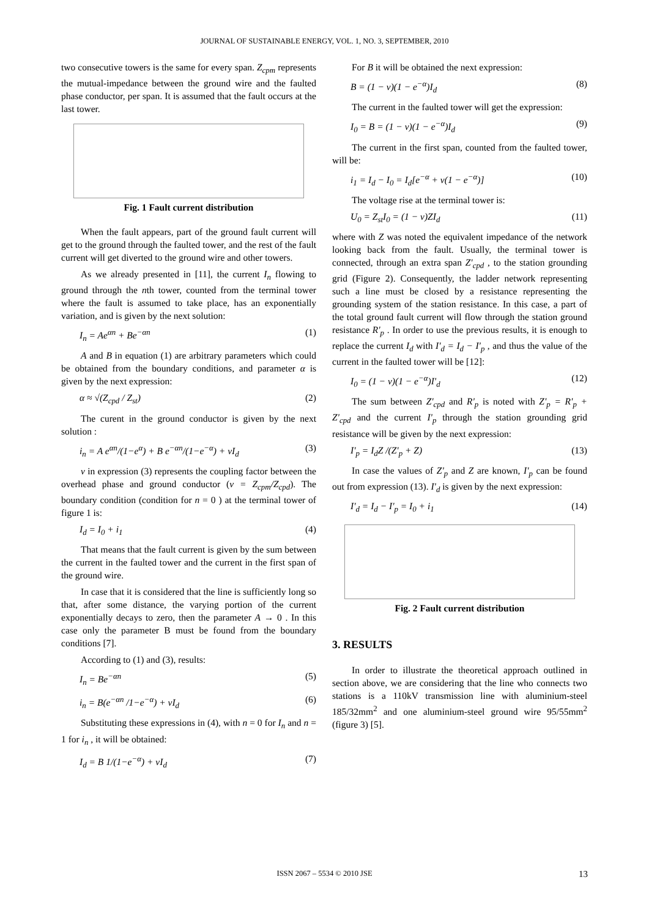JOURNAL OF SUSTAINABLE ENERGY, VOL. 1, NO. 3, SEPTEMBER, 2010
two consecutive towers is the same for every span. Z<sub>cpm</sub> represents the mutual-impedance between the ground wire and the faulted phase conductor, per span. It is assumed that the fault occurs at the last tower.
Fig. 1 Fault current distribution
When the fault appears, part of the ground fault current will get to the ground through the faulted tower, and the rest of the fault current will get diverted to the ground wire and other towers.
As we already presented in [11], the current I<sub>n</sub> flowing to ground through the nth tower, counted from the terminal tower where the fault is assumed to take place, has an exponentially variation, and is given by the next solution:
I<sub>n</sub> = Ae<sup>αn</sup> + Be<sup>−αn</sup> (1)
A and B in equation (1) are arbitrary parameters which could be obtained from the boundary conditions, and parameter α is given by the next expression:
α ≈ √(Z<sub>cpd</sub> / Z<sub>st</sub>) (2)
The curent in the ground conductor is given by the next solution :
i<sub>n</sub> = A e<sup>αn</sup>/(1−e<sup>α</sup>) + B e<sup>−αn</sup>/(1−e<sup>−α</sup>) + νI<sub>d</sub> (3)
ν in expression (3) represents the coupling factor between the overhead phase and ground conductor (ν = Z<sub>cpm</sub>/Z<sub>cpd</sub>). The boundary condition (condition for n = 0 ) at the terminal tower of figure 1 is:
I<sub>d</sub> = I<sub>0</sub> + i<sub>1</sub> (4)
That means that the fault current is given by the sum between the current in the faulted tower and the current in the first span of the ground wire.
In case that it is considered that the line is sufficiently long so that, after some distance, the varying portion of the current exponentially decays to zero, then the parameter A → 0 . In this case only the parameter B must be found from the boundary conditions [7].
According to (1) and (3), results:
I<sub>n</sub> = Be<sup>−αn</sup> (5)
i<sub>n</sub> = B(e<sup>−αn</sup> /1−e<sup>−α</sup>) + νI<sub>d</sub> (6)
Substituting these expressions in (4), with n = 0 for I<sub>n</sub> and n = 1 for i<sub>n</sub> , it will be obtained:
I<sub>d</sub> = B 1/(1−e<sup>−α</sup>) + νI<sub>d</sub> (7)
For B it will be obtained the next expression:
B = (1 − ν)(1 − e<sup>−α</sup>)I<sub>d</sub> (8)
The current in the faulted tower will get the expression:
I<sub>0</sub> = B = (1 − ν)(1 − e<sup>−α</sup>)I<sub>d</sub> (9)
The current in the first span, counted from the faulted tower, will be:
i<sub>1</sub> = I<sub>d</sub> − I<sub>0</sub> = I<sub>d</sub>[e<sup>−α</sup> + ν(1 − e<sup>−α</sup>)] (10)
The voltage rise at the terminal tower is:
U<sub>0</sub> = Z<sub>st</sub>I<sub>0</sub> = (1 − ν)ZI<sub>d</sub> (11)
where with Z was noted the equivalent impedance of the network looking back from the fault. Usually, the terminal tower is connected, through an extra span Z'<sub>cpd</sub> , to the station grounding grid (Figure 2). Consequently, the ladder network representing such a line must be closed by a resistance representing the grounding system of the station resistance. In this case, a part of the total ground fault current will flow through the station ground resistance R'<sub>p</sub> . In order to use the previous results, it is enough to replace the current I<sub>d</sub> with I'<sub>d</sub> = I<sub>d</sub> − I'<sub>p</sub> , and thus the value of the current in the faulted tower will be [12]:
I<sub>0</sub> = (1 − ν)(1 − e<sup>−α</sup>)I'<sub>d</sub> (12)
The sum between Z'<sub>cpd</sub> and R'<sub>p</sub> is noted with Z'<sub>p</sub> = R'<sub>p</sub> + Z'<sub>cpd</sub> and the current I'<sub>p</sub> through the station grounding grid resistance will be given by the next expression:
I'<sub>p</sub> = I<sub>d</sub>Z /(Z'<sub>p</sub> + Z) (13)
In case the values of Z'<sub>p</sub> and Z are known, I'<sub>p</sub> can be found out from expression (13). I'<sub>d</sub> is given by the next expression:
I'<sub>d</sub> = I<sub>d</sub> − I'<sub>p</sub> = I<sub>0</sub> + i<sub>1</sub> (14)
Fig. 2 Fault current distribution
3. RESULTS
In order to illustrate the theoretical approach outlined in section above, we are considering that the line who connects two stations is a 110kV transmission line with aluminium-steel 185/32mm<sup>2</sup> and one aluminium-steel ground wire 95/55mm<sup>2</sup> (figure 3) [5].
ISSN 2067 – 5534 © 2010 JSE 13